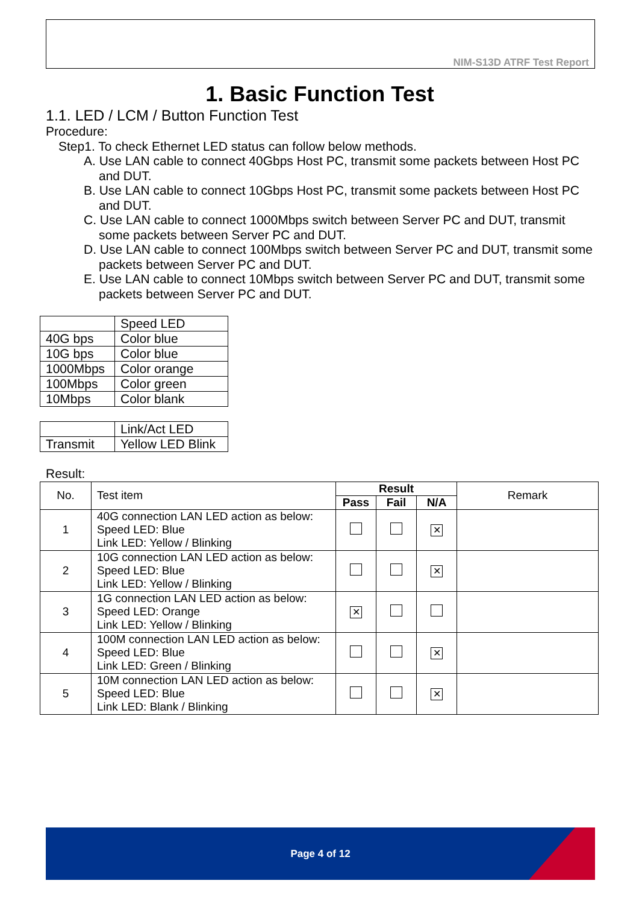NIM-S13D ATRF Test Report
1. Basic Function Test
1.1. LED / LCM / Button Function Test
Procedure:
Step1. To check Ethernet LED status can follow below methods.
A. Use LAN cable to connect 40Gbps Host PC, transmit some packets between Host PC and DUT.
B. Use LAN cable to connect 10Gbps Host PC, transmit some packets between Host PC and DUT.
C. Use LAN cable to connect 1000Mbps switch between Server PC and DUT, transmit some packets between Server PC and DUT.
D. Use LAN cable to connect 100Mbps switch between Server PC and DUT, transmit some packets between Server PC and DUT.
E. Use LAN cable to connect 10Mbps switch between Server PC and DUT, transmit some packets between Server PC and DUT.
| | Speed LED |
| 40G bps | Color blue |
| 10G bps | Color blue |
| 1000Mbps | Color orange |
| 100Mbps | Color green |
| 10Mbps | Color blank |
| | Link/Act LED |
| Transmit | Yellow LED Blink |
Result:
| No. | Test item | Result | | | Remark |
| | | Pass | Fail | N/A | |
| 1 | 40G connection LAN LED action as below: Speed LED: Blue Link LED: Yellow / Blinking | | | ✕ | |
| 2 | 10G connection LAN LED action as below: Speed LED: Blue Link LED: Yellow / Blinking | | | ✕ | |
| 3 | 1G connection LAN LED action as below: Speed LED: Orange Link LED: Yellow / Blinking | ✕ | | | |
| 4 | 100M connection LAN LED action as below: Speed LED: Blue Link LED: Green / Blinking | | | ✕ | |
| 5 | 10M connection LAN LED action as below: Speed LED: Blue Link LED: Blank / Blinking | | | ✕ | |
Page 4 of 12